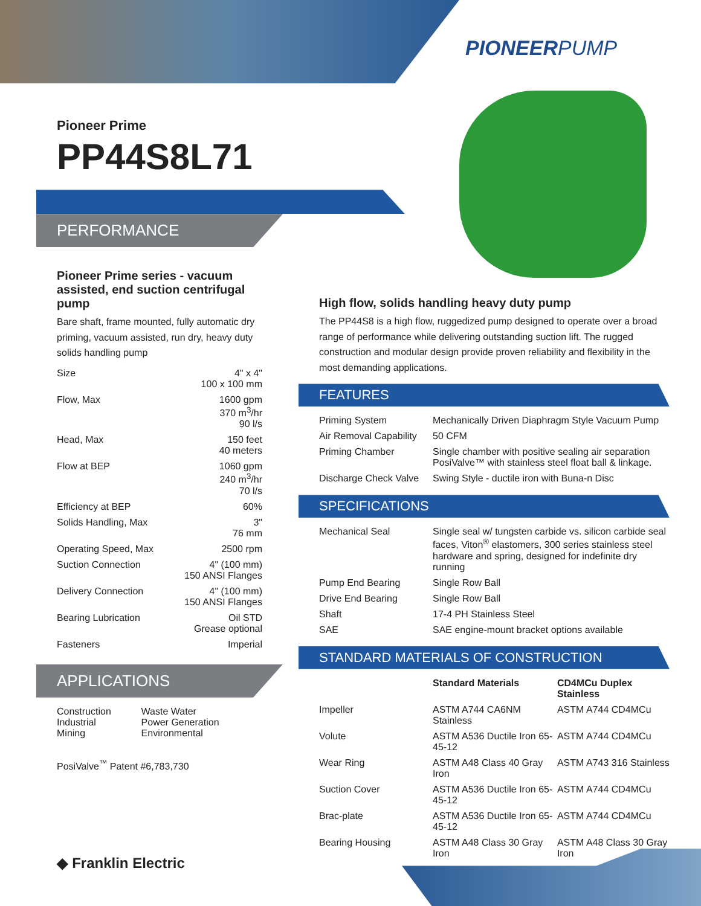PIONEERPUMP
Pioneer Prime
PP44S8L71
PERFORMANCE
Pioneer Prime series - vacuum assisted, end suction centrifugal pump
Bare shaft, frame mounted, fully automatic dry priming, vacuum assisted, run dry, heavy duty solids handling pump
| Size | 4" x 4" 100 x 100 mm |
| Flow, Max | 1600 gpm 370 m<sup>3</sup>/hr 90 l/s |
| Head, Max | 150 feet 40 meters |
| Flow at BEP | 1060 gpm 240 m<sup>3</sup>/hr 70 l/s |
| Efficiency at BEP | 60% |
| Solids Handling, Max | 3" 76 mm |
| Operating Speed, Max | 2500 rpm |
| Suction Connection | 4" (100 mm) 150 ANSI Flanges |
| Delivery Connection | 4" (100 mm) 150 ANSI Flanges |
| Bearing Lubrication | Oil STD Grease optional |
| Fasteners | Imperial |
APPLICATIONS
| Construction Industrial Mining | Waste Water Power Generation Environmental |
PosiValve<sup>™</sup> Patent #6,783,730
◆ Franklin Electric
High flow, solids handling heavy duty pump
The PP44S8 is a high flow, ruggedized pump designed to operate over a broad range of performance while delivering outstanding suction lift. The rugged construction and modular design provide proven reliability and flexibility in the most demanding applications.
FEATURES
| Priming System | Mechanically Driven Diaphragm Style Vacuum Pump |
| Air Removal Capability | 50 CFM |
| Priming Chamber | Single chamber with positive sealing air separation PosiValve™ with stainless steel float ball & linkage. |
| Discharge Check Valve | Swing Style - ductile iron with Buna-n Disc |
SPECIFICATIONS
| Mechanical Seal | Single seal w/ tungsten carbide vs. silicon carbide seal faces, Viton<sup>®</sup> elastomers, 300 series stainless steel hardware and spring, designed for indefinite dry running |
| Pump End Bearing | Single Row Ball |
| Drive End Bearing | Single Row Ball |
| Shaft | 17-4 PH Stainless Steel |
| SAE | SAE engine-mount bracket options available |
STANDARD MATERIALS OF CONSTRUCTION
| | Standard Materials | CD4MCu Duplex Stainless |
| --- | --- | --- |
| Impeller | ASTM A744 CA6NM Stainless | ASTM A744 CD4MCu |
| Volute | ASTM A536 Ductile Iron 65-45-12 | ASTM A744 CD4MCu |
| Wear Ring | ASTM A48 Class 40 Gray Iron | ASTM A743 316 Stainless |
| Suction Cover | ASTM A536 Ductile Iron 65-45-12 | ASTM A744 CD4MCu |
| Brac-plate | ASTM A536 Ductile Iron 65-45-12 | ASTM A744 CD4MCu |
| Bearing Housing | ASTM A48 Class 30 Gray Iron | ASTM A48 Class 30 Gray Iron |